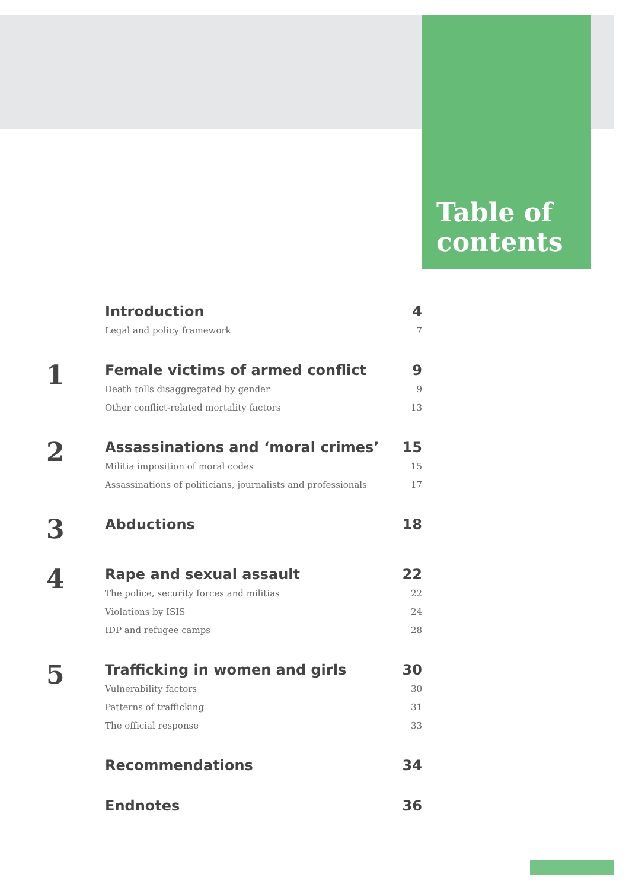Table of
contents
Introduction 4
Legal and policy framework 7
1
Female victims of armed conflict 9
Death tolls disaggregated by gender 9
Other conflict-related mortality factors 13
2
Assassinations and ‘moral crimes’ 15
Militia imposition of moral codes 15
Assassinations of politicians, journalists and professionals 17
3
Abductions 18
4
Rape and sexual assault 22
The police, security forces and militias 22
Violations by ISIS 24
IDP and refugee camps 28
5
Trafficking in women and girls 30
Vulnerability factors 30
Patterns of trafficking 31
The official response 33
Recommendations 34
Endnotes 36